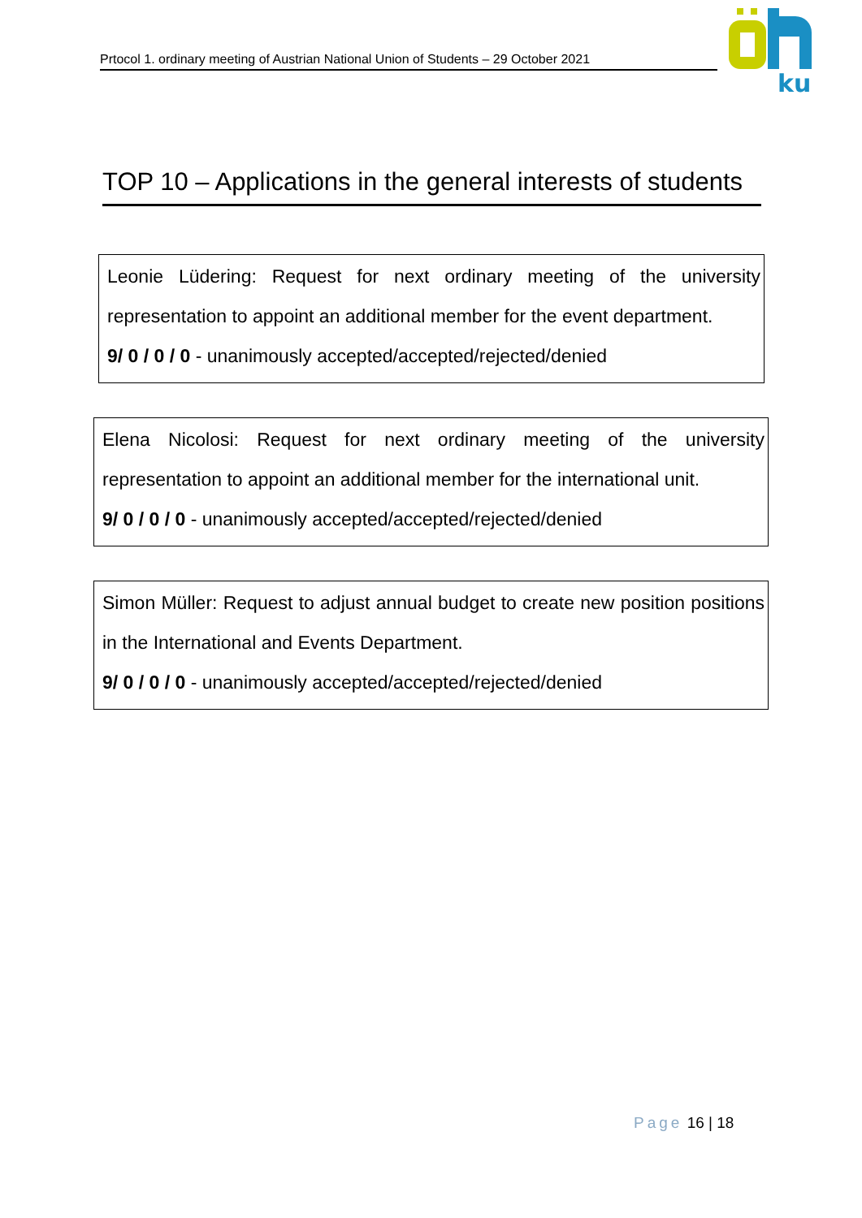Prtocol 1. ordinary meeting of Austrian National Union of Students – 29 October 2021
ku
TOP 10 – Applications in the general interests of students
Leonie Lüdering: Request for next ordinary meeting of the university representation to appoint an additional member for the event department.
9/ 0 / 0 / 0 - unanimously accepted/accepted/rejected/denied
Elena Nicolosi: Request for next ordinary meeting of the university representation to appoint an additional member for the international unit.
9/ 0 / 0 / 0 - unanimously accepted/accepted/rejected/denied
Simon Müller: Request to adjust annual budget to create new position positions in the International and Events Department.
9/ 0 / 0 / 0 - unanimously accepted/accepted/rejected/denied
Page 16 | 18